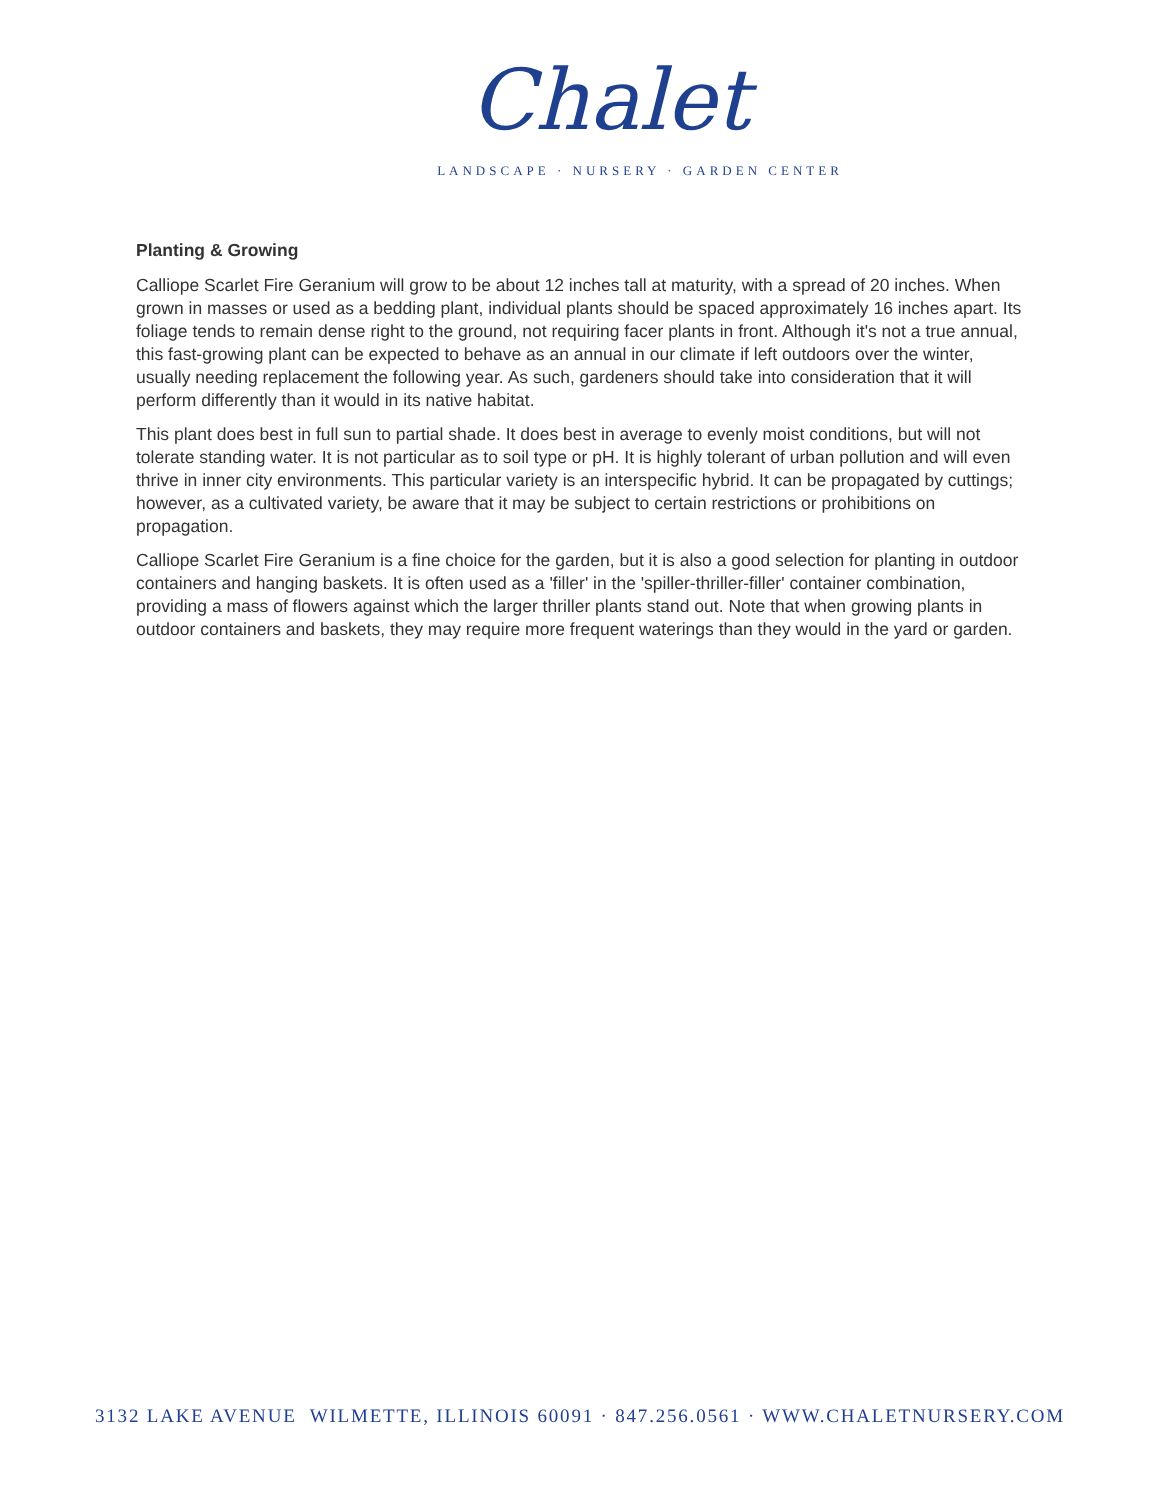Chalet
LANDSCAPE · NURSERY · GARDEN CENTER
Planting & Growing
Calliope Scarlet Fire Geranium will grow to be about 12 inches tall at maturity, with a spread of 20 inches. When grown in masses or used as a bedding plant, individual plants should be spaced approximately 16 inches apart. Its foliage tends to remain dense right to the ground, not requiring facer plants in front. Although it's not a true annual, this fast-growing plant can be expected to behave as an annual in our climate if left outdoors over the winter, usually needing replacement the following year. As such, gardeners should take into consideration that it will perform differently than it would in its native habitat.
This plant does best in full sun to partial shade. It does best in average to evenly moist conditions, but will not tolerate standing water. It is not particular as to soil type or pH. It is highly tolerant of urban pollution and will even thrive in inner city environments. This particular variety is an interspecific hybrid. It can be propagated by cuttings; however, as a cultivated variety, be aware that it may be subject to certain restrictions or prohibitions on propagation.
Calliope Scarlet Fire Geranium is a fine choice for the garden, but it is also a good selection for planting in outdoor containers and hanging baskets. It is often used as a 'filler' in the 'spiller-thriller-filler' container combination, providing a mass of flowers against which the larger thriller plants stand out. Note that when growing plants in outdoor containers and baskets, they may require more frequent waterings than they would in the yard or garden.
3132 LAKE AVENUE WILMETTE, ILLINOIS 60091 · 847.256.0561 · WWW.CHALETNURSERY.COM